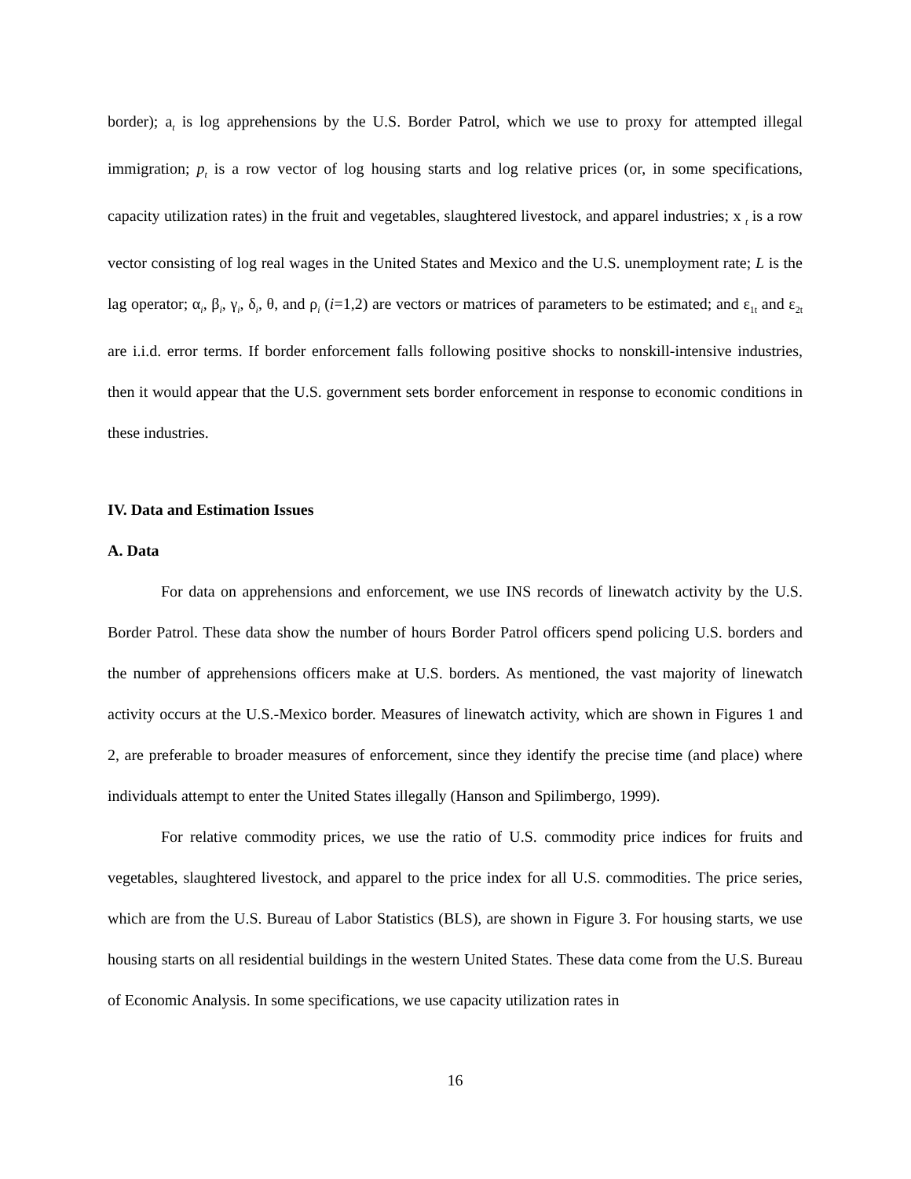border); a<sub>t</sub> is log apprehensions by the U.S. Border Patrol, which we use to proxy for attempted illegal immigration; p<sub>t</sub> is a row vector of log housing starts and log relative prices (or, in some specifications, capacity utilization rates) in the fruit and vegetables, slaughtered livestock, and apparel industries; x <sub>t</sub> is a row vector consisting of log real wages in the United States and Mexico and the U.S. unemployment rate; L is the lag operator; α<sub>i</sub>, β<sub>i</sub>, γ<sub>i</sub>, δ<sub>i</sub>, θ, and ρ<sub>i</sub> (i=1,2) are vectors or matrices of parameters to be estimated; and ε<sub>1t</sub> and ε<sub>2t</sub> are i.i.d. error terms. If border enforcement falls following positive shocks to nonskill-intensive industries, then it would appear that the U.S. government sets border enforcement in response to economic conditions in these industries.
IV. Data and Estimation Issues
A. Data
For data on apprehensions and enforcement, we use INS records of linewatch activity by the U.S. Border Patrol. These data show the number of hours Border Patrol officers spend policing U.S. borders and the number of apprehensions officers make at U.S. borders. As mentioned, the vast majority of linewatch activity occurs at the U.S.-Mexico border. Measures of linewatch activity, which are shown in Figures 1 and 2, are preferable to broader measures of enforcement, since they identify the precise time (and place) where individuals attempt to enter the United States illegally (Hanson and Spilimbergo, 1999).
For relative commodity prices, we use the ratio of U.S. commodity price indices for fruits and vegetables, slaughtered livestock, and apparel to the price index for all U.S. commodities. The price series, which are from the U.S. Bureau of Labor Statistics (BLS), are shown in Figure 3. For housing starts, we use housing starts on all residential buildings in the western United States. These data come from the U.S. Bureau of Economic Analysis. In some specifications, we use capacity utilization rates in
16